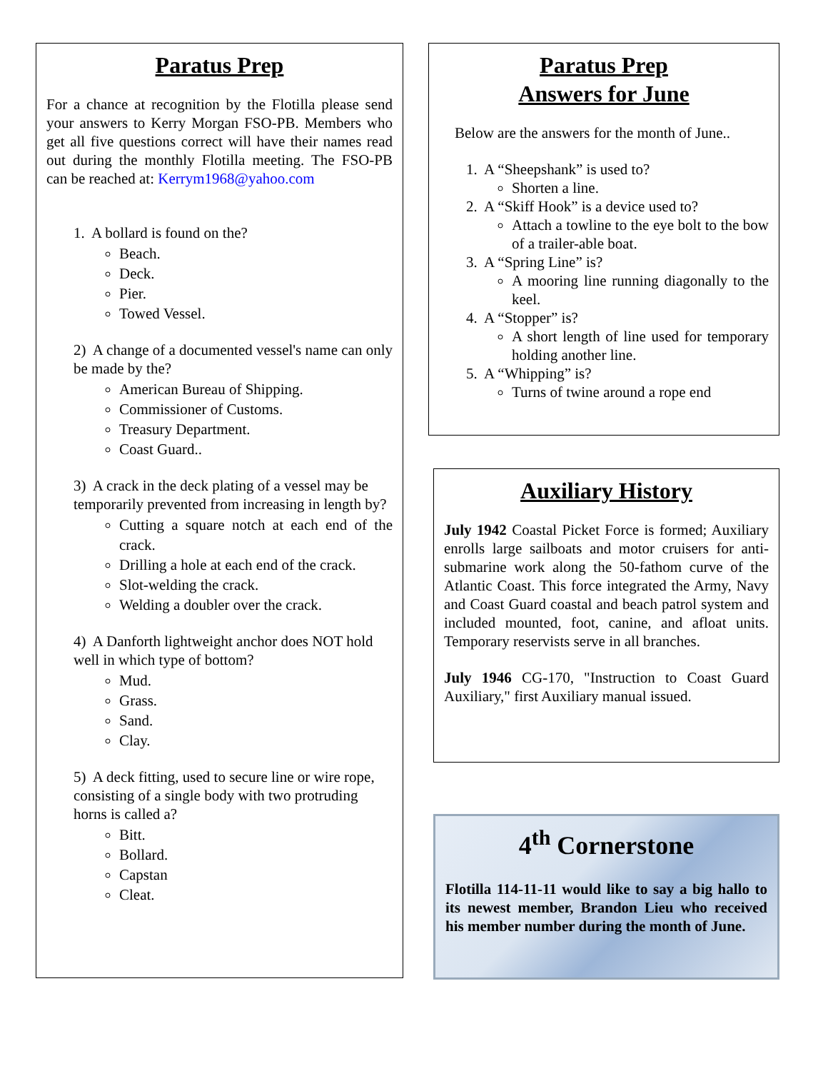Paratus Prep
For a chance at recognition by the Flotilla please send your answers to Kerry Morgan FSO-PB. Members who get all five questions correct will have their names read out during the monthly Flotilla meeting. The FSO-PB can be reached at: Kerrym1968@yahoo.com
1. A bollard is found on the?
Beach.
Deck.
Pier.
Towed Vessel.
2) A change of a documented vessel's name can only be made by the?
American Bureau of Shipping.
Commissioner of Customs.
Treasury Department.
Coast Guard..
3) A crack in the deck plating of a vessel may be temporarily prevented from increasing in length by?
Cutting a square notch at each end of the crack.
Drilling a hole at each end of the crack.
Slot-welding the crack.
Welding a doubler over the crack.
4) A Danforth lightweight anchor does NOT hold well in which type of bottom?
Mud.
Grass.
Sand.
Clay.
5) A deck fitting, used to secure line or wire rope, consisting of a single body with two protruding horns is called a?
Bitt.
Bollard.
Capstan
Cleat.
Paratus Prep
Answers for June
Below are the answers for the month of June..
1. A “Sheepshank” is used to?
Shorten a line.
2. A “Skiff Hook” is a device used to?
Attach a towline to the eye bolt to the bow of a trailer-able boat.
3. A “Spring Line” is?
A mooring line running diagonally to the keel.
4. A “Stopper” is?
A short length of line used for temporary holding another line.
5. A “Whipping” is?
Turns of twine around a rope end
Auxiliary History
July 1942 Coastal Picket Force is formed; Auxiliary enrolls large sailboats and motor cruisers for anti-submarine work along the 50-fathom curve of the Atlantic Coast. This force integrated the Army, Navy and Coast Guard coastal and beach patrol system and included mounted, foot, canine, and afloat units. Temporary reservists serve in all branches.
July 1946 CG-170, "Instruction to Coast Guard Auxiliary," first Auxiliary manual issued.
4<sup>th</sup> Cornerstone
Flotilla 114-11-11 would like to say a big hallo to its newest member, Brandon Lieu who received his member number during the month of June.